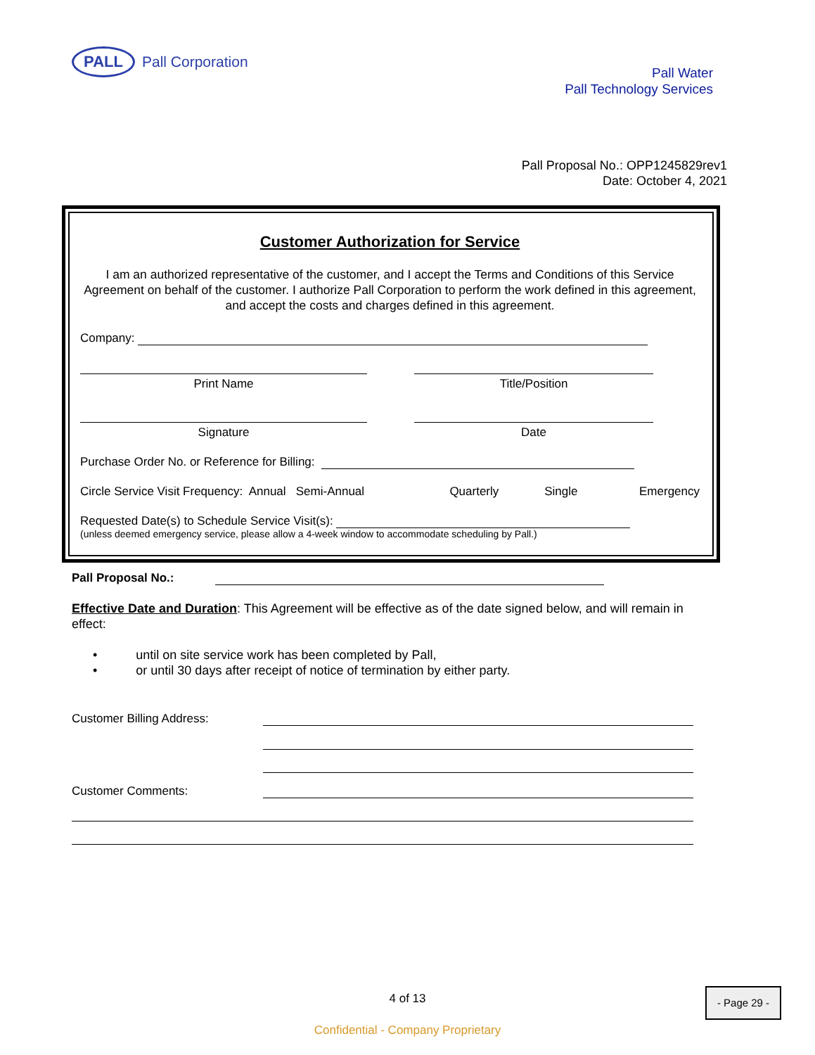PALL
Pall Corporation
Pall Water
Pall Technology Services
Pall Proposal No.: OPP1245829rev1
Date: October 4, 2021
Customer Authorization for Service
I am an authorized representative of the customer, and I accept the Terms and Conditions of this Service Agreement on behalf of the customer. I authorize Pall Corporation to perform the work defined in this agreement, and accept the costs and charges defined in this agreement.
Company:
Print Name Title/Position
Signature Date
Purchase Order No. or Reference for Billing:
Circle Service Visit Frequency: Annual Semi-Annual Quarterly Single Emergency
Requested Date(s) to Schedule Service Visit(s):
(unless deemed emergency service, please allow a 4-week window to accommodate scheduling by Pall.)
Pall Proposal No.:
Effective Date and Duration: This Agreement will be effective as of the date signed below, and will remain in effect:
• until on site service work has been completed by Pall,
• or until 30 days after receipt of notice of termination by either party.
Customer Billing Address:
Customer Comments:
4 of 13
Confidential - Company Proprietary
- Page 29 -